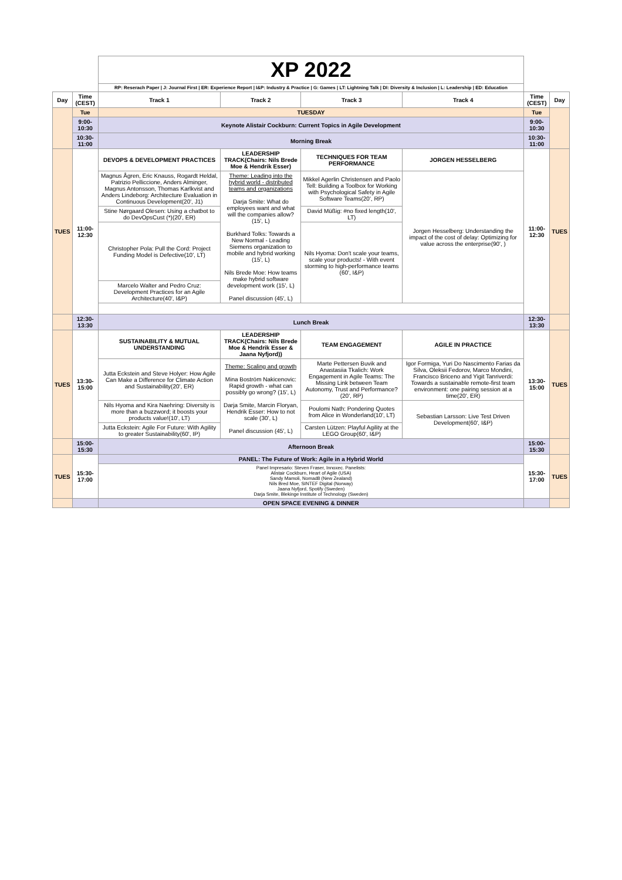| | | XP 2022 | | | | | |
| | | RP: Reserach Paper / J: Journal First / ER: Experience Report / I&P: Industry & Practice / G: Games / LT: Lightning Talk / DI: Diversity & Inclusion / L: Leadership / ED: Education | | | | | |
| Day | Time (CEST) | Track 1 | Track 2 | Track 3 | Track 4 | Time (CEST) | Day |
| | Tue | TUESDAY | | | | Tue | |
| | 9:00-10:30 | Keynote Alistair Cockburn: Current Topics in Agile Development | | | | 9:00-10:30 | |
| | 10:30-11:00 | Morning Break | | | | 10:30-11:00 | |
| TUES | 11:00-12:30 | DEVOPS & DEVELOPMENT PRACTICES | LEADERSHIP TRACK(Chairs: Nils Brede Moe & Hendrik Esser) | TECHNIQUES FOR TEAM PERFORMANCE | JORGEN HESSELBERG | 11:00-12:30 | TUES |
| | | Magnus Ågren, Eric Knauss, Rogardt Heldal, Patrizio Pelliccione, Anders Alminger, Magnus Antonsson, Thomas Karlkvist and Anders Lindeborg: Architecture Evaluation in Continuous Development(20', J1) | Theme: Leading into the hybrid world - distributed teams and organizations Darja Smite: What do employees want and what will the companies allow? (15', L) Burkhard Tolks: Towards a New Normal - Leading Siemens organization to mobile and hybrid working (15', L) Nils Brede Moe: How teams make hybrid software development work (15', L) Panel discussion (45', L) | Mikkel Agerlin Christensen and Paolo Tell: Building a Toolbox for Working with Psychological Safety in Agile Software Teams(20', RP) | Jorgen Hesselberg: Understanding the impact of the cost of delay: Optimizing for value across the enterprise(90', ) | | |
| | | Stine Nørgaard Olesen: Using a chatbot to do DevOpsCust (*)(20', ER) | | David Müßig: #no fixed length(10', LT) | | | |
| | | Christopher Pola: Pull the Cord: Project Funding Model is Defective(10', LT) | | Nils Hyoma: Don't scale your teams, scale your products! - With event storming to high-performance teams (60', I&P) | | | |
| | | Marcelo Walter and Pedro Cruz: Development Practices for an Agile Architecture(40', I&P) | | | | | |
| | 12:30-13:30 | Lunch Break | | | | 12:30-13:30 | |
| TUES | 13:30-15:00 | SUSTAINABILITY & MUTUAL UNDERSTANDING | LEADERSHIP TRACK(Chairs: Nils Brede Moe & Hendrik Esser & Jaana Nyfjord)) | TEAM ENGAGEMENT | AGILE IN PRACTICE | 13:30-15:00 | TUES |
| | | Jutta Eckstein and Steve Holyer: How Agile Can Make a Difference for Climate Action and Sustainability(20', ER) | Theme: Scaling and growth Mina Boström Nakicenovic: Rapid growth - what can possibly go wrong? (15', L) Darja Smite, Marcin Floryan, Hendrik Esser: How to not scale (30', L) Panel discussion (45', L) | Marte Pettersen Buvik and Anastasiia Tkalich: Work Engagement in Agile Teams: The Missing Link between Team Autonomy, Trust and Performance?(20', RP) | Igor Formiga, Yuri Do Nascimento Farias da Silva, Oleksii Fedorov, Marco Mondini, Francisco Briceno and Yigit Tanriverdi: Towards a sustainable remote-first team environment: one pairing session at a time(20', ER) | | |
| | | Nils Hyoma and Kira Naehring: Diversity is more than a buzzword; it boosts your products value!(10', LT) | | Poulomi Nath: Pondering Quotes from Alice in Wonderland(10', LT) | Sebastian Larsson: Live Test Driven Development(60', I&P) | | |
| | | Jutta Eckstein: Agile For Future: With Agility to greater Sustainability(60', IP) | | Carsten Lützen: Playful Agility at the LEGO Group(60', I&P) | | | |
| | 15:00-15:30 | Afternoon Break | | | | 15:00-15:30 | |
| TUES | 15:30-17:00 | PANEL: The Future of Work: Agile in a Hybrid World | | | | 15:30-17:00 | TUES |
| | | Panel Impresario: Steven Fraser, Innoxec. Panelists: Alistair Cockburn, Heart of Agile (USA) Sandy Mamoli, Nomad8 (New Zealand) Nils Bred Moe, SINTEF Digital (Norway) Jaana Nyfjord, Spotify (Sweden) Darja Smite, Blekinge Institute of Technology (Sweden) | | | | | |
| | | OPEN SPACE EVENING & DINNER | | | | | |